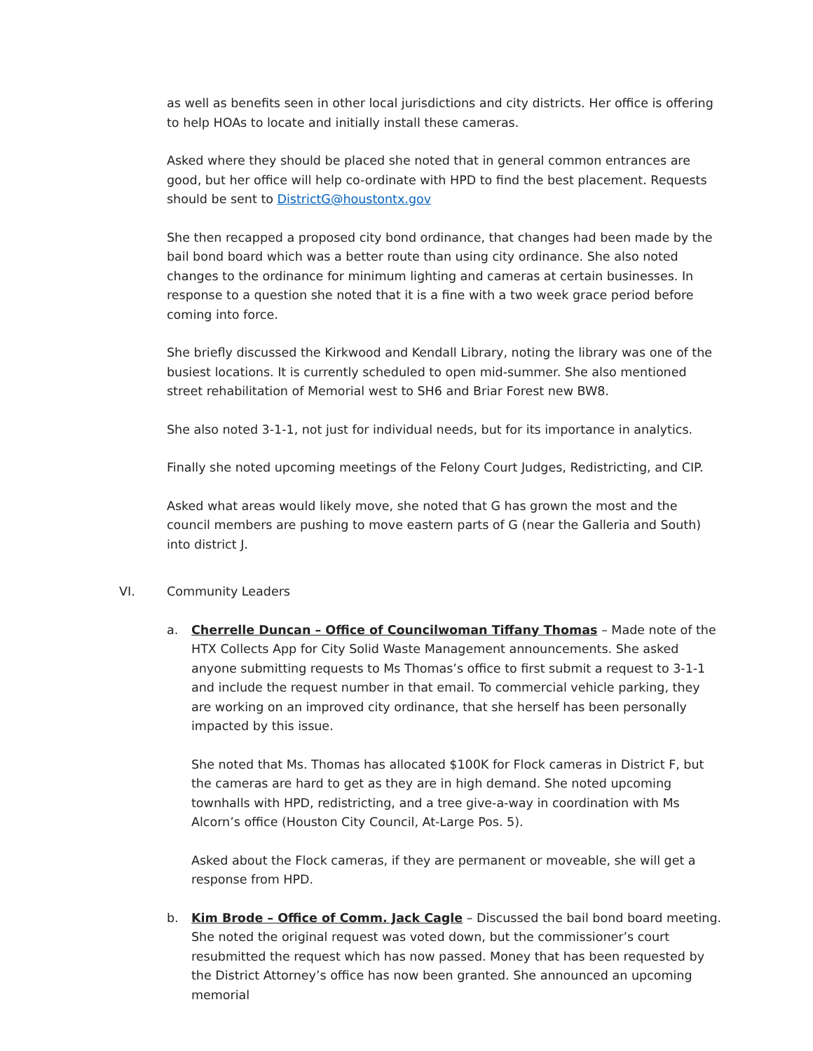as well as benefits seen in other local jurisdictions and city districts. Her office is offering to help HOAs to locate and initially install these cameras.
Asked where they should be placed she noted that in general common entrances are good, but her office will help co-ordinate with HPD to find the best placement. Requests should be sent to DistrictG@houstontx.gov
She then recapped a proposed city bond ordinance, that changes had been made by the bail bond board which was a better route than using city ordinance. She also noted changes to the ordinance for minimum lighting and cameras at certain businesses. In response to a question she noted that it is a fine with a two week grace period before coming into force.
She briefly discussed the Kirkwood and Kendall Library, noting the library was one of the busiest locations. It is currently scheduled to open mid-summer. She also mentioned street rehabilitation of Memorial west to SH6 and Briar Forest new BW8.
She also noted 3-1-1, not just for individual needs, but for its importance in analytics.
Finally she noted upcoming meetings of the Felony Court Judges, Redistricting, and CIP.
Asked what areas would likely move, she noted that G has grown the most and the council members are pushing to move eastern parts of G (near the Galleria and South) into district J.
VI. Community Leaders
a. Cherrelle Duncan – Office of Councilwoman Tiffany Thomas – Made note of the HTX Collects App for City Solid Waste Management announcements. She asked anyone submitting requests to Ms Thomas’s office to first submit a request to 3-1-1 and include the request number in that email. To commercial vehicle parking, they are working on an improved city ordinance, that she herself has been personally impacted by this issue.
She noted that Ms. Thomas has allocated $100K for Flock cameras in District F, but the cameras are hard to get as they are in high demand. She noted upcoming townhalls with HPD, redistricting, and a tree give-a-way in coordination with Ms Alcorn’s office (Houston City Council, At-Large Pos. 5).
Asked about the Flock cameras, if they are permanent or moveable, she will get a response from HPD.
b. Kim Brode – Office of Comm. Jack Cagle – Discussed the bail bond board meeting. She noted the original request was voted down, but the commissioner’s court resubmitted the request which has now passed. Money that has been requested by the District Attorney’s office has now been granted. She announced an upcoming memorial